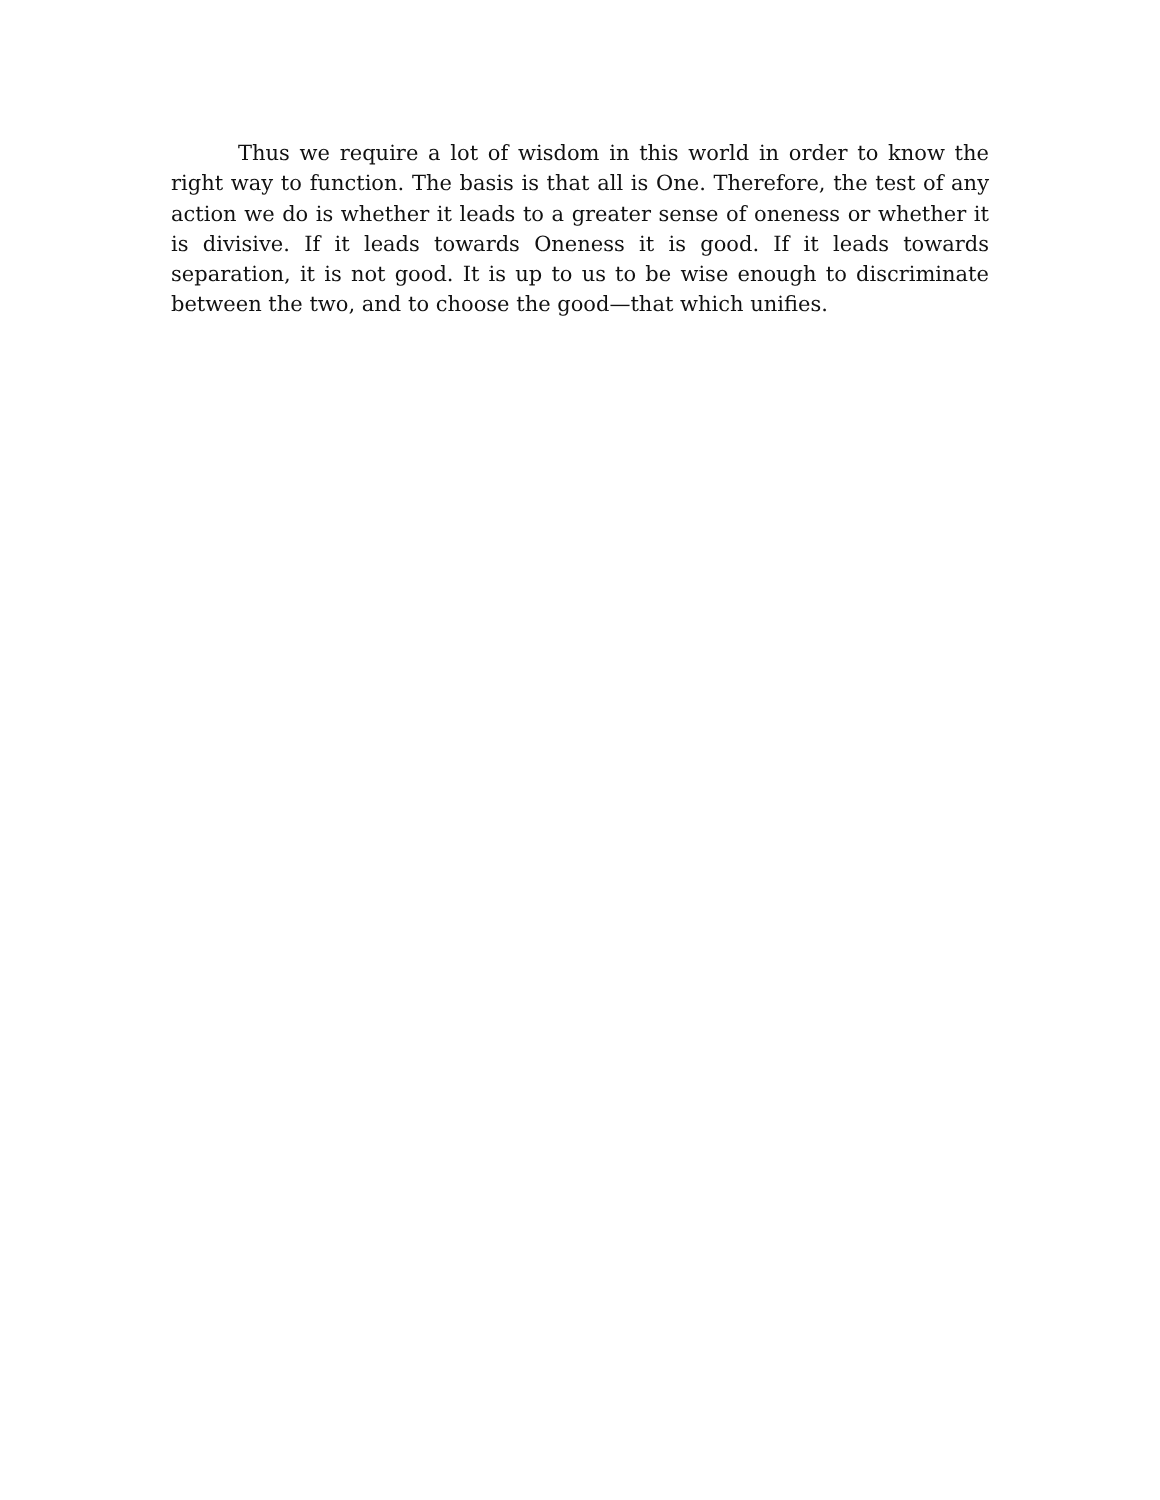Thus we require a lot of wisdom in this world in order to know the right way to function. The basis is that all is One. Therefore, the test of any action we do is whether it leads to a greater sense of oneness or whether it is divisive. If it leads towards Oneness it is good. If it leads towards separation, it is not good. It is up to us to be wise enough to discriminate between the two, and to choose the good—that which unifies.